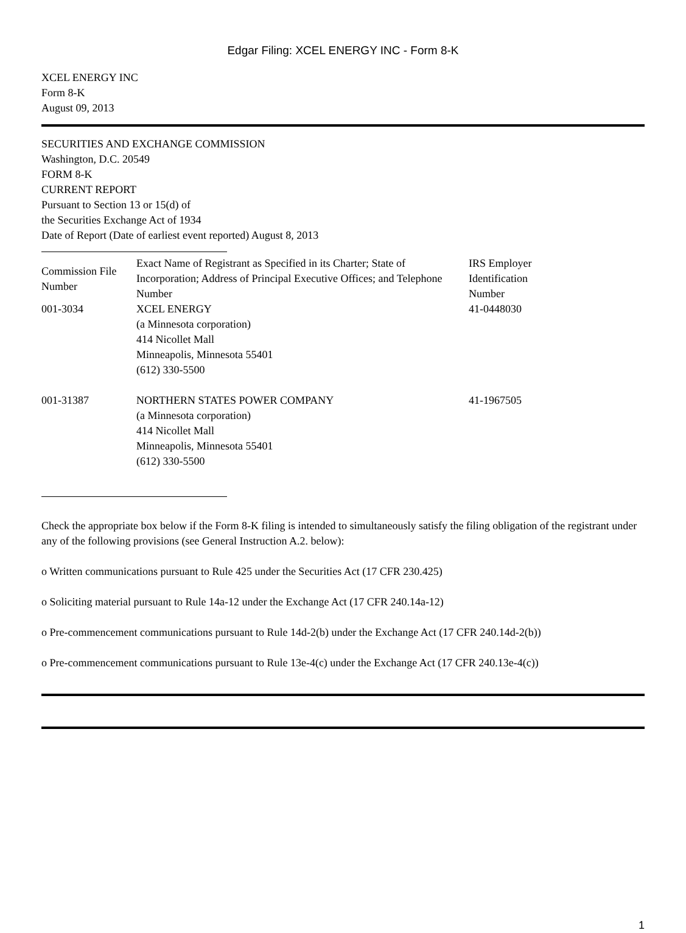Edgar Filing: XCEL ENERGY INC - Form 8-K
XCEL ENERGY INC
Form 8-K
August 09, 2013
SECURITIES AND EXCHANGE COMMISSION
Washington, D.C. 20549
FORM 8-K
CURRENT REPORT
Pursuant to Section 13 or 15(d) of
the Securities Exchange Act of 1934
Date of Report (Date of earliest event reported) August 8, 2013
| Commission File Number | Exact Name of Registrant as Specified in its Charter; State of Incorporation; Address of Principal Executive Offices; and Telephone Number | IRS Employer Identification Number |
| 001-3034 | XCEL ENERGY (a Minnesota corporation) 414 Nicollet Mall Minneapolis, Minnesota 55401 (612) 330-5500 | 41-0448030 |
| 001-31387 | NORTHERN STATES POWER COMPANY (a Minnesota corporation) 414 Nicollet Mall Minneapolis, Minnesota 55401 (612) 330-5500 | 41-1967505 |
Check the appropriate box below if the Form 8-K filing is intended to simultaneously satisfy the filing obligation of the registrant under any of the following provisions (see General Instruction A.2. below):
o Written communications pursuant to Rule 425 under the Securities Act (17 CFR 230.425)
o Soliciting material pursuant to Rule 14a-12 under the Exchange Act (17 CFR 240.14a-12)
o Pre-commencement communications pursuant to Rule 14d-2(b) under the Exchange Act (17 CFR 240.14d-2(b))
o Pre-commencement communications pursuant to Rule 13e-4(c) under the Exchange Act (17 CFR 240.13e-4(c))
1